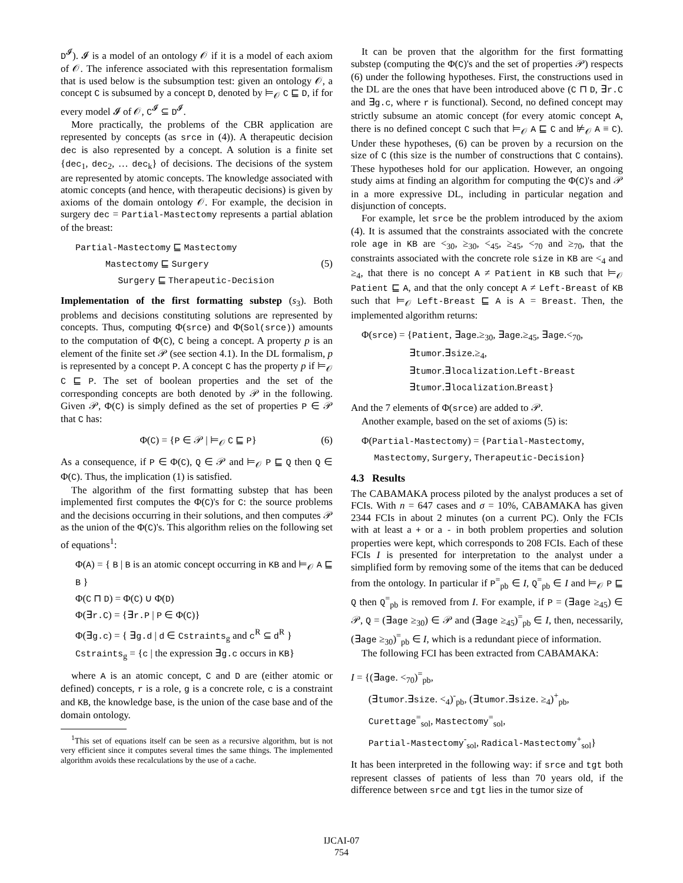D<sup>𝓘</sup>). 𝓘 is a model of an ontology 𝒪 if it is a model of each axiom of 𝒪. The inference associated with this representation formalism that is used below is the subsumption test: given an ontology 𝒪, a concept C is subsumed by a concept D, denoted by ⊨<sub>𝒪</sub> C ⊑ D, if for every model 𝓘 of 𝒪, C<sup>𝓘</sup> ⊆ D<sup>𝓘</sup>.
More practically, the problems of the CBR application are represented by concepts (as srce in (4)). A therapeutic decision dec is also represented by a concept. A solution is a finite set {dec<sub>1</sub>, dec<sub>2</sub>, … dec<sub>k</sub>} of decisions. The decisions of the system are represented by atomic concepts. The knowledge associated with atomic concepts (and hence, with therapeutic decisions) is given by axioms of the domain ontology 𝒪. For example, the decision in surgery dec = Partial-Mastectomy represents a partial ablation of the breast:
Partial-Mastectomy ⊑ Mastectomy
Mastectomy ⊑ Surgery (5)
Surgery ⊑ Therapeutic-Decision
Implementation of the first formatting substep (s<sub>3</sub>). Both problems and decisions constituting solutions are represented by concepts. Thus, computing Φ(srce) and Φ(Sol(srce)) amounts to the computation of Φ(C), C being a concept. A property p is an element of the finite set 𝒫 (see section 4.1). In the DL formalism, p is represented by a concept P. A concept C has the property p if ⊨<sub>𝒪</sub> C ⊑ P. The set of boolean properties and the set of the corresponding concepts are both denoted by 𝒫 in the following. Given 𝒫, Φ(C) is simply defined as the set of properties P ∈ 𝒫 that C has:
Φ(C) = {P ∈ 𝒫 | ⊨<sub>𝒪</sub> C ⊑ P} (6)
As a consequence, if P ∈ Φ(C), Q ∈ 𝒫 and ⊨<sub>𝒪</sub> P ⊑ Q then Q ∈ Φ(C). Thus, the implication (1) is satisfied.
The algorithm of the first formatting substep that has been implemented first computes the Φ(C)'s for C: the source problems and the decisions occurring in their solutions, and then computes 𝒫 as the union of the Φ(C)'s. This algorithm relies on the following set of equations<sup>1</sup>:
Φ(A) = { B | B is an atomic concept occurring in KB and ⊨<sub>𝒪</sub> A ⊑ B }
Φ(C ⊓ D) = Φ(C) ∪ Φ(D)
Φ(∃r.C) = {∃r.P | P ∈ Φ(C)}
Φ(∃g.c) = { ∃g.d | d ∈ Cstraints<sub>g</sub> and c<sup>R</sup> ⊆ d<sup>R</sup> }
Cstraints<sub>g</sub> = {c | the expression ∃g.c occurs in KB}
where A is an atomic concept, C and D are (either atomic or defined) concepts, r is a role, g is a concrete role, c is a constraint and KB, the knowledge base, is the union of the case base and of the domain ontology.
<sup>1</sup> This set of equations itself can be seen as a recursive algorithm, but is not very efficient since it computes several times the same things. The implemented algorithm avoids these recalculations by the use of a cache.
It can be proven that the algorithm for the first formatting substep (computing the Φ(C)'s and the set of properties 𝒫) respects (6) under the following hypotheses. First, the constructions used in the DL are the ones that have been introduced above (C ⊓ D, ∃r.C and ∃g.c, where r is functional). Second, no defined concept may strictly subsume an atomic concept (for every atomic concept A, there is no defined concept C such that ⊨<sub>𝒪</sub> A ⊑ C and ⊭<sub>𝒪</sub> A ≡ C). Under these hypotheses, (6) can be proven by a recursion on the size of C (this size is the number of constructions that C contains). These hypotheses hold for our application. However, an ongoing study aims at finding an algorithm for computing the Φ(C)'s and 𝒫 in a more expressive DL, including in particular negation and disjunction of concepts.
For example, let srce be the problem introduced by the axiom (4). It is assumed that the constraints associated with the concrete role age in KB are <<sub>30</sub>, ≥<sub>30</sub>, <<sub>45</sub>, ≥<sub>45</sub>, <<sub>70</sub> and ≥<sub>70</sub>, that the constraints associated with the concrete role size in KB are <<sub>4</sub> and ≥<sub>4</sub>, that there is no concept A ≠ Patient in KB such that ⊨<sub>𝒪</sub> Patient ⊑ A, and that the only concept A ≠ Left-Breast of KB such that ⊨<sub>𝒪</sub> Left-Breast ⊑ A is A = Breast. Then, the implemented algorithm returns:
Φ(srce) = {Patient, ∃age.≥<sub>30</sub>, ∃age.≥<sub>45</sub>, ∃age.<<sub>70</sub>,
∃tumor.∃size.≥<sub>4</sub>,
∃tumor.∃localization.Left-Breast
∃tumor.∃localization.Breast}
And the 7 elements of Φ(srce) are added to 𝒫.
Another example, based on the set of axioms (5) is:
Φ(Partial-Mastectomy) = {Partial-Mastectomy,
Mastectomy, Surgery, Therapeutic-Decision}
4.3 Results
The CABAMAKA process piloted by the analyst produces a set of FCIs. With n = 647 cases and σ = 10%, CABAMAKA has given 2344 FCIs in about 2 minutes (on a current PC). Only the FCIs with at least a + or a - in both problem properties and solution properties were kept, which corresponds to 208 FCIs. Each of these FCIs I is presented for interpretation to the analyst under a simplified form by removing some of the items that can be deduced from the ontology. In particular if P<sup>=</sup><sub>pb</sub> ∈ I, Q<sup>=</sup><sub>pb</sub> ∈ I and ⊨<sub>𝒪</sub> P ⊑ Q then Q<sup>=</sup><sub>pb</sub> is removed from I. For example, if P = (∃age ≥<sub>45</sub>) ∈ 𝒫, Q = (∃age ≥<sub>30</sub>) ∈ 𝒫 and (∃age ≥<sub>45</sub>)<sup>=</sup><sub>pb</sub> ∈ I, then, necessarily, (∃age ≥<sub>30</sub>)<sup>=</sup><sub>pb</sub> ∈ I, which is a redundant piece of information.
The following FCI has been extracted from CABAMAKA:
I = {(∃age. <<sub>70</sub>)<sup>=</sup><sub>pb</sub>,
(∃tumor.∃size. <<sub>4</sub>)<sup>-</sup><sub>pb</sub>, (∃tumor.∃size. ≥<sub>4</sub>)<sup>+</sup><sub>pb</sub>,
Curettage<sup>=</sup><sub>sol</sub>, Mastectomy<sup>=</sup><sub>sol</sub>,
Partial-Mastectomy<sup>-</sup><sub>sol</sub>, Radical-Mastectomy<sup>+</sup><sub>sol</sub>}
It has been interpreted in the following way: if srce and tgt both represent classes of patients of less than 70 years old, if the difference between srce and tgt lies in the tumor size of
IJCAI-07
754